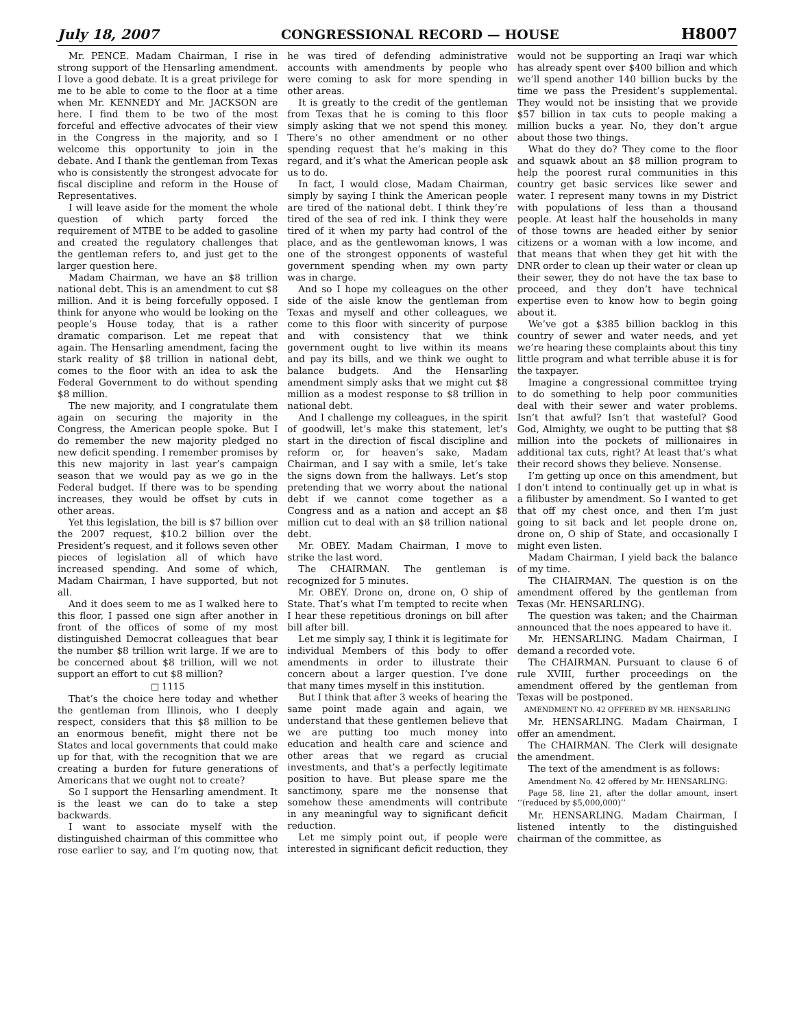July 18, 2007 CONGRESSIONAL RECORD — HOUSE H8007
Mr. PENCE. Madam Chairman, I rise in strong support of the Hensarling amendment. I love a good debate. It is a great privilege for me to be able to come to the floor at a time when Mr. KENNEDY and Mr. JACKSON are here. I find them to be two of the most forceful and effective advocates of their view in the Congress in the majority, and so I welcome this opportunity to join in the debate. And I thank the gentleman from Texas who is consistently the strongest advocate for fiscal discipline and reform in the House of Representatives.
I will leave aside for the moment the whole question of which party forced the requirement of MTBE to be added to gasoline and created the regulatory challenges that the gentleman refers to, and just get to the larger question here.
Madam Chairman, we have an $8 trillion national debt. This is an amendment to cut $8 million. And it is being forcefully opposed. I think for anyone who would be looking on the people’s House today, that is a rather dramatic comparison. Let me repeat that again. The Hensarling amendment, facing the stark reality of $8 trillion in national debt, comes to the floor with an idea to ask the Federal Government to do without spending $8 million.
The new majority, and I congratulate them again on securing the majority in the Congress, the American people spoke. But I do remember the new majority pledged no new deficit spending. I remember promises by this new majority in last year’s campaign season that we would pay as we go in the Federal budget. If there was to be spending increases, they would be offset by cuts in other areas.
Yet this legislation, the bill is $7 billion over the 2007 request, $10.2 billion over the President’s request, and it follows seven other pieces of legislation all of which have increased spending. And some of which, Madam Chairman, I have supported, but not all.
And it does seem to me as I walked here to this floor, I passed one sign after another in front of the offices of some of my most distinguished Democrat colleagues that bear the number $8 trillion writ large. If we are to be concerned about $8 trillion, will we not support an effort to cut $8 million?
□ 1115
That’s the choice here today and whether the gentleman from Illinois, who I deeply respect, considers that this $8 million to be an enormous benefit, might there not be States and local governments that could make up for that, with the recognition that we are creating a burden for future generations of Americans that we ought not to create?
So I support the Hensarling amendment. It is the least we can do to take a step backwards.
I want to associate myself with the distinguished chairman of this committee who rose earlier to say, and I’m quoting now, that he was tired of defending administrative accounts with amendments by people who were coming to ask for more spending in other areas.
It is greatly to the credit of the gentleman from Texas that he is coming to this floor simply asking that we not spend this money. There’s no other amendment or no other spending request that he’s making in this regard, and it’s what the American people ask us to do.
In fact, I would close, Madam Chairman, simply by saying I think the American people are tired of the national debt. I think they’re tired of the sea of red ink. I think they were tired of it when my party had control of the place, and as the gentlewoman knows, I was one of the strongest opponents of wasteful government spending when my own party was in charge.
And so I hope my colleagues on the other side of the aisle know the gentleman from Texas and myself and other colleagues, we come to this floor with sincerity of purpose and with consistency that we think government ought to live within its means and pay its bills, and we think we ought to balance budgets. And the Hensarling amendment simply asks that we might cut $8 million as a modest response to $8 trillion in national debt.
And I challenge my colleagues, in the spirit of goodwill, let’s make this statement, let’s start in the direction of fiscal discipline and reform or, for heaven’s sake, Madam Chairman, and I say with a smile, let’s take the signs down from the hallways. Let’s stop pretending that we worry about the national debt if we cannot come together as a Congress and as a nation and accept an $8 million cut to deal with an $8 trillion national debt.
Mr. OBEY. Madam Chairman, I move to strike the last word.
The CHAIRMAN. The gentleman is recognized for 5 minutes.
Mr. OBEY. Drone on, drone on, O ship of State. That’s what I’m tempted to recite when I hear these repetitious dronings on bill after bill after bill.
Let me simply say, I think it is legitimate for individual Members of this body to offer amendments in order to illustrate their concern about a larger question. I’ve done that many times myself in this institution.
But I think that after 3 weeks of hearing the same point made again and again, we understand that these gentlemen believe that we are putting too much money into education and health care and science and other areas that we regard as crucial investments, and that’s a perfectly legitimate position to have. But please spare me the sanctimony, spare me the nonsense that somehow these amendments will contribute in any meaningful way to significant deficit reduction.
Let me simply point out, if people were interested in significant deficit reduction, they would not be supporting an Iraqi war which has already spent over $400 billion and which we’ll spend another 140 billion bucks by the time we pass the President’s supplemental. They would not be insisting that we provide $57 billion in tax cuts to people making a million bucks a year. No, they don’t argue about those two things.
What do they do? They come to the floor and squawk about an $8 million program to help the poorest rural communities in this country get basic services like sewer and water. I represent many towns in my District with populations of less than a thousand people. At least half the households in many of those towns are headed either by senior citizens or a woman with a low income, and that means that when they get hit with the DNR order to clean up their water or clean up their sewer, they do not have the tax base to proceed, and they don’t have technical expertise even to know how to begin going about it.
We’ve got a $385 billion backlog in this country of sewer and water needs, and yet we’re hearing these complaints about this tiny little program and what terrible abuse it is for the taxpayer.
Imagine a congressional committee trying to do something to help poor communities deal with their sewer and water problems. Isn’t that awful? Isn’t that wasteful? Good God, Almighty, we ought to be putting that $8 million into the pockets of millionaires in additional tax cuts, right? At least that’s what their record shows they believe. Nonsense.
I’m getting up once on this amendment, but I don’t intend to continually get up in what is a filibuster by amendment. So I wanted to get that off my chest once, and then I’m just going to sit back and let people drone on, drone on, O ship of State, and occasionally I might even listen.
Madam Chairman, I yield back the balance of my time.
The CHAIRMAN. The question is on the amendment offered by the gentleman from Texas (Mr. HENSARLING).
The question was taken; and the Chairman announced that the noes appeared to have it.
Mr. HENSARLING. Madam Chairman, I demand a recorded vote.
The CHAIRMAN. Pursuant to clause 6 of rule XVIII, further proceedings on the amendment offered by the gentleman from Texas will be postponed.
AMENDMENT NO. 42 OFFERED BY MR. HENSARLING
Mr. HENSARLING. Madam Chairman, I offer an amendment.
The CHAIRMAN. The Clerk will designate the amendment.
The text of the amendment is as follows:
Amendment No. 42 offered by Mr. HENSARLING:
Page 58, line 21, after the dollar amount, insert ‘‘(reduced by $5,000,000)’’
Mr. HENSARLING. Madam Chairman, I listened intently to the distinguished chairman of the committee, as